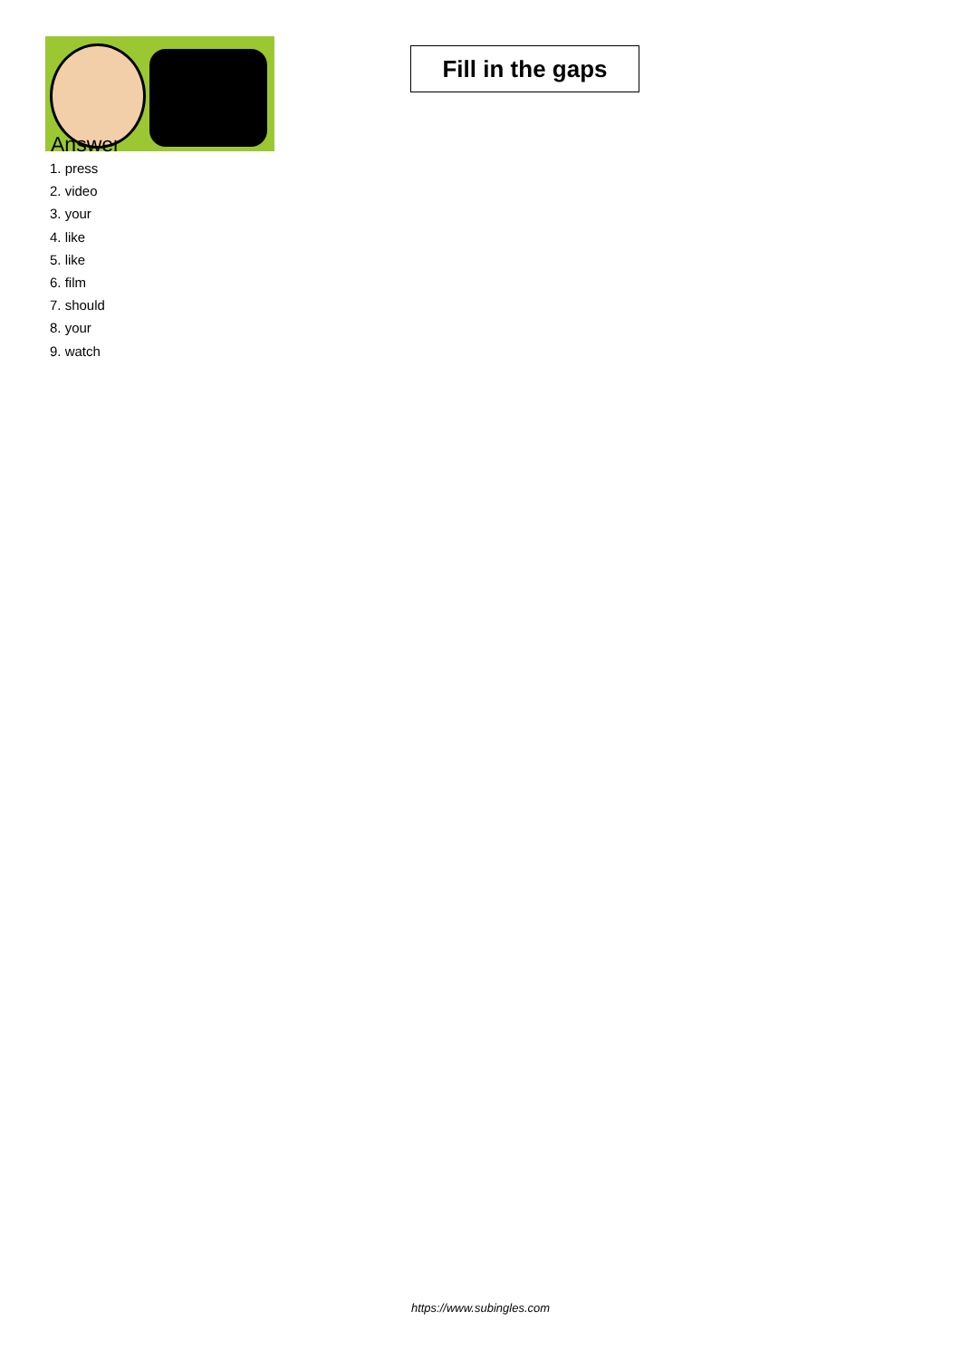Fill in the gaps
Answer
1. press
2. video
3. your
4. like
5. like
6. film
7. should
8. your
9. watch
https://www.subingles.com